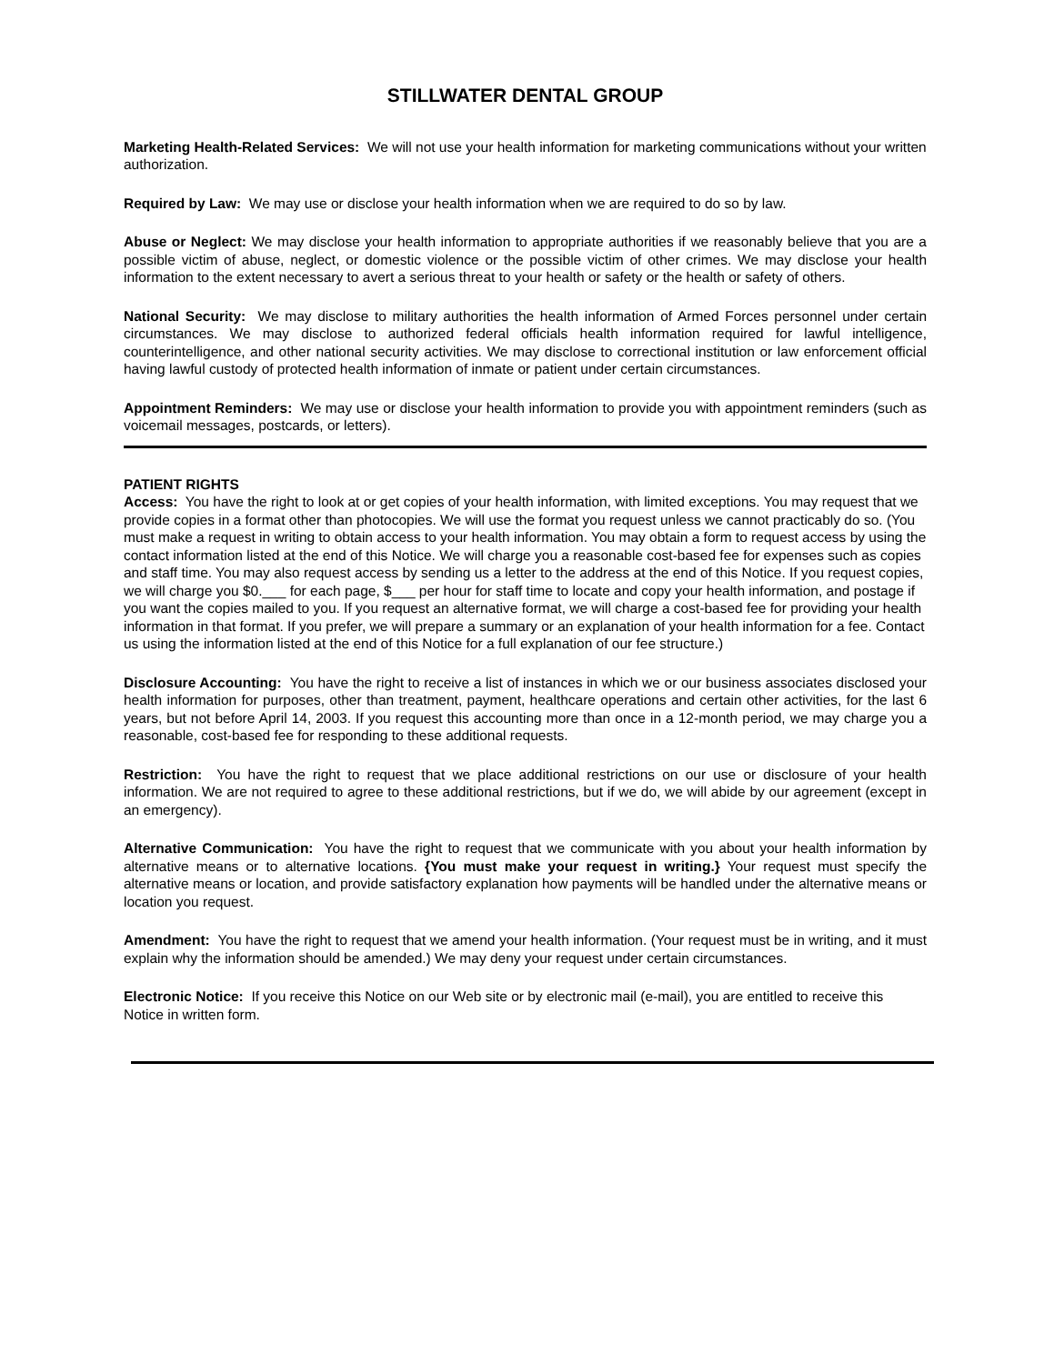STILLWATER DENTAL GROUP
Marketing Health-Related Services: We will not use your health information for marketing communications without your written authorization.
Required by Law: We may use or disclose your health information when we are required to do so by law.
Abuse or Neglect: We may disclose your health information to appropriate authorities if we reasonably believe that you are a possible victim of abuse, neglect, or domestic violence or the possible victim of other crimes. We may disclose your health information to the extent necessary to avert a serious threat to your health or safety or the health or safety of others.
National Security: We may disclose to military authorities the health information of Armed Forces personnel under certain circumstances. We may disclose to authorized federal officials health information required for lawful intelligence, counterintelligence, and other national security activities. We may disclose to correctional institution or law enforcement official having lawful custody of protected health information of inmate or patient under certain circumstances.
Appointment Reminders: We may use or disclose your health information to provide you with appointment reminders (such as voicemail messages, postcards, or letters).
PATIENT RIGHTS
Access: You have the right to look at or get copies of your health information, with limited exceptions. You may request that we provide copies in a format other than photocopies. We will use the format you request unless we cannot practicably do so. (You must make a request in writing to obtain access to your health information. You may obtain a form to request access by using the contact information listed at the end of this Notice. We will charge you a reasonable cost-based fee for expenses such as copies and staff time. You may also request access by sending us a letter to the address at the end of this Notice. If you request copies, we will charge you $0.___ for each page, $___ per hour for staff time to locate and copy your health information, and postage if you want the copies mailed to you. If you request an alternative format, we will charge a cost-based fee for providing your health information in that format. If you prefer, we will prepare a summary or an explanation of your health information for a fee. Contact us using the information listed at the end of this Notice for a full explanation of our fee structure.)
Disclosure Accounting: You have the right to receive a list of instances in which we or our business associates disclosed your health information for purposes, other than treatment, payment, healthcare operations and certain other activities, for the last 6 years, but not before April 14, 2003. If you request this accounting more than once in a 12-month period, we may charge you a reasonable, cost-based fee for responding to these additional requests.
Restriction: You have the right to request that we place additional restrictions on our use or disclosure of your health information. We are not required to agree to these additional restrictions, but if we do, we will abide by our agreement (except in an emergency).
Alternative Communication: You have the right to request that we communicate with you about your health information by alternative means or to alternative locations. {You must make your request in writing.} Your request must specify the alternative means or location, and provide satisfactory explanation how payments will be handled under the alternative means or location you request.
Amendment: You have the right to request that we amend your health information. (Your request must be in writing, and it must explain why the information should be amended.) We may deny your request under certain circumstances.
Electronic Notice: If you receive this Notice on our Web site or by electronic mail (e-mail), you are entitled to receive this Notice in written form.